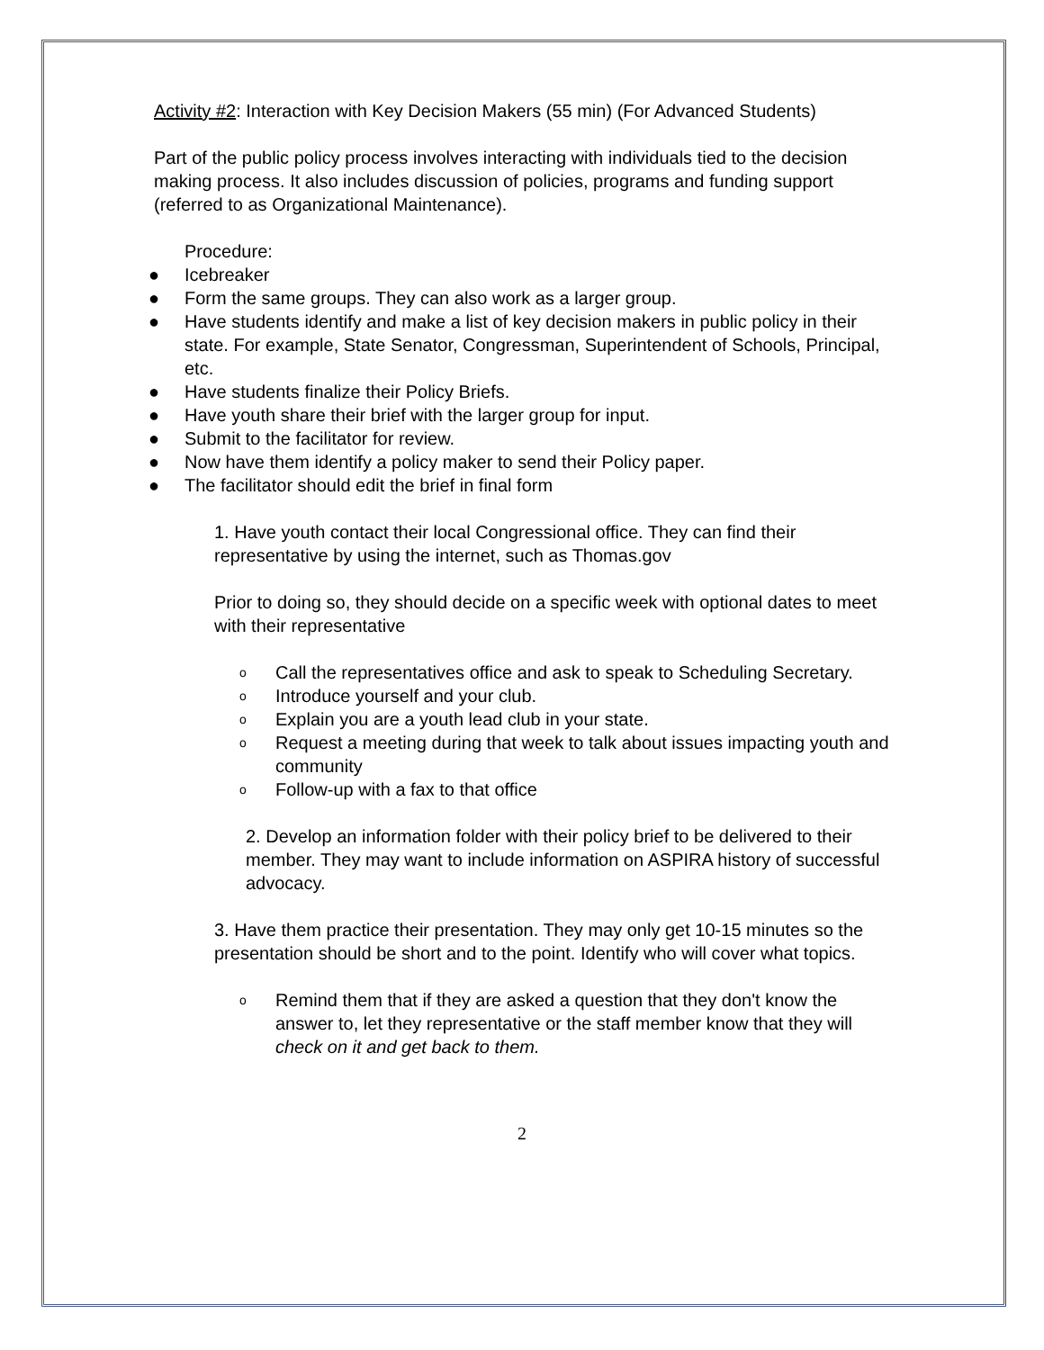Activity #2: Interaction with Key Decision Makers (55 min) (For Advanced Students)
Part of the public policy process involves interacting with individuals tied to the decision making process. It also includes discussion of policies, programs and funding support (referred to as Organizational Maintenance).
Procedure:
● Icebreaker
● Form the same groups. They can also work as a larger group.
● Have students identify and make a list of key decision makers in public policy in their state. For example, State Senator, Congressman, Superintendent of Schools, Principal, etc.
● Have students finalize their Policy Briefs.
● Have youth share their brief with the larger group for input.
● Submit to the facilitator for review.
● Now have them identify a policy maker to send their Policy paper.
● The facilitator should edit the brief in final form
1. Have youth contact their local Congressional office. They can find their representative by using the internet, such as Thomas.gov
Prior to doing so, they should decide on a specific week with optional dates to meet with their representative
o Call the representatives office and ask to speak to Scheduling Secretary.
o Introduce yourself and your club.
o Explain you are a youth lead club in your state.
o Request a meeting during that week to talk about issues impacting youth and community
o Follow-up with a fax to that office
2. Develop an information folder with their policy brief to be delivered to their member. They may want to include information on ASPIRA history of successful advocacy.
3. Have them practice their presentation. They may only get 10-15 minutes so the presentation should be short and to the point. Identify who will cover what topics.
o Remind them that if they are asked a question that they don't know the answer to, let they representative or the staff member know that they will check on it and get back to them.
2